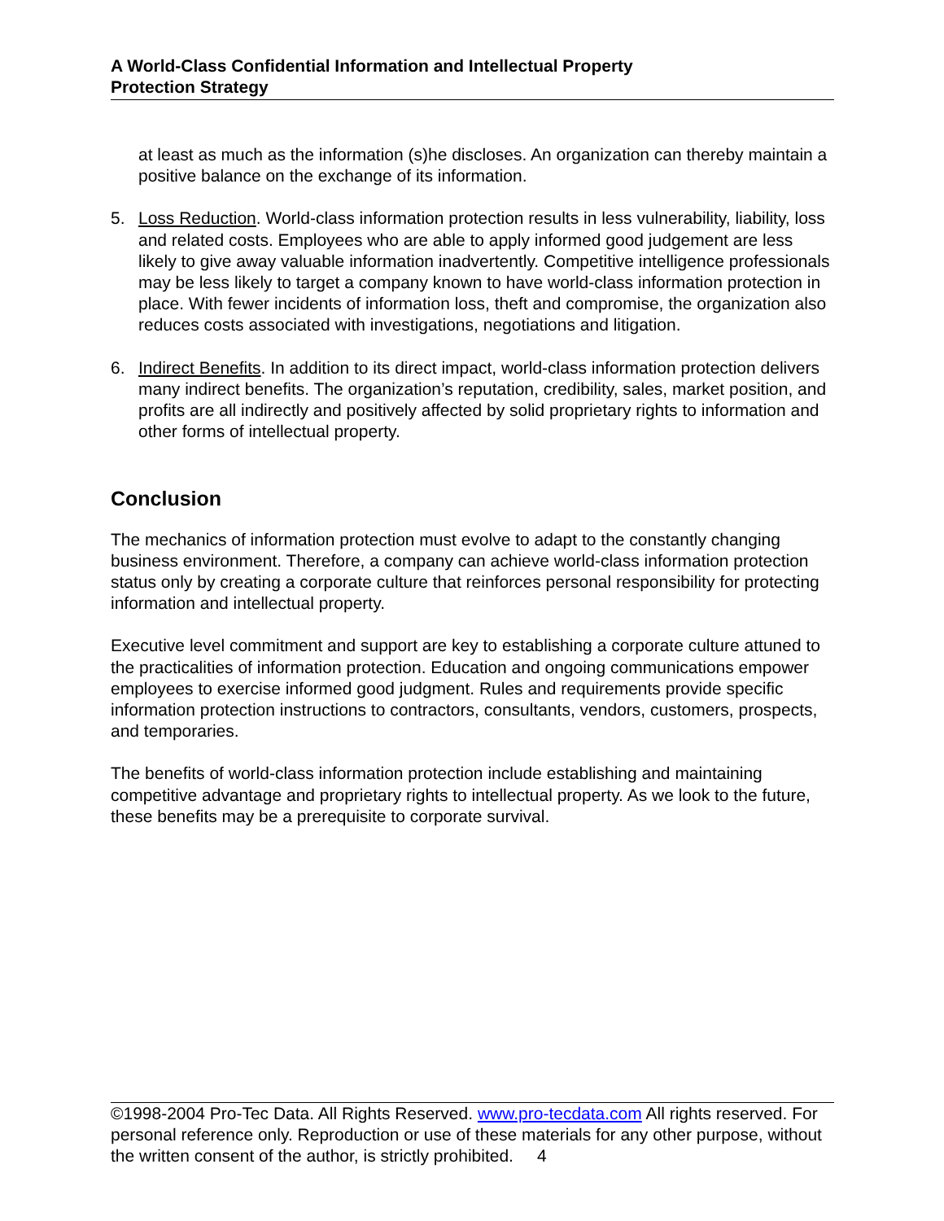A World-Class Confidential Information and Intellectual Property
Protection Strategy
at least as much as the information (s)he discloses. An organization can thereby maintain a positive balance on the exchange of its information.
5. Loss Reduction. World-class information protection results in less vulnerability, liability, loss and related costs. Employees who are able to apply informed good judgement are less likely to give away valuable information inadvertently. Competitive intelligence professionals may be less likely to target a company known to have world-class information protection in place. With fewer incidents of information loss, theft and compromise, the organization also reduces costs associated with investigations, negotiations and litigation.
6. Indirect Benefits. In addition to its direct impact, world-class information protection delivers many indirect benefits. The organization’s reputation, credibility, sales, market position, and profits are all indirectly and positively affected by solid proprietary rights to information and other forms of intellectual property.
Conclusion
The mechanics of information protection must evolve to adapt to the constantly changing business environment. Therefore, a company can achieve world-class information protection status only by creating a corporate culture that reinforces personal responsibility for protecting information and intellectual property.
Executive level commitment and support are key to establishing a corporate culture attuned to the practicalities of information protection. Education and ongoing communications empower employees to exercise informed good judgment. Rules and requirements provide specific information protection instructions to contractors, consultants, vendors, customers, prospects, and temporaries.
The benefits of world-class information protection include establishing and maintaining competitive advantage and proprietary rights to intellectual property. As we look to the future, these benefits may be a prerequisite to corporate survival.
©1998-2004 Pro-Tec Data. All Rights Reserved. www.pro-tecdata.com All rights reserved. For personal reference only. Reproduction or use of these materials for any other purpose, without the written consent of the author, is strictly prohibited. 4